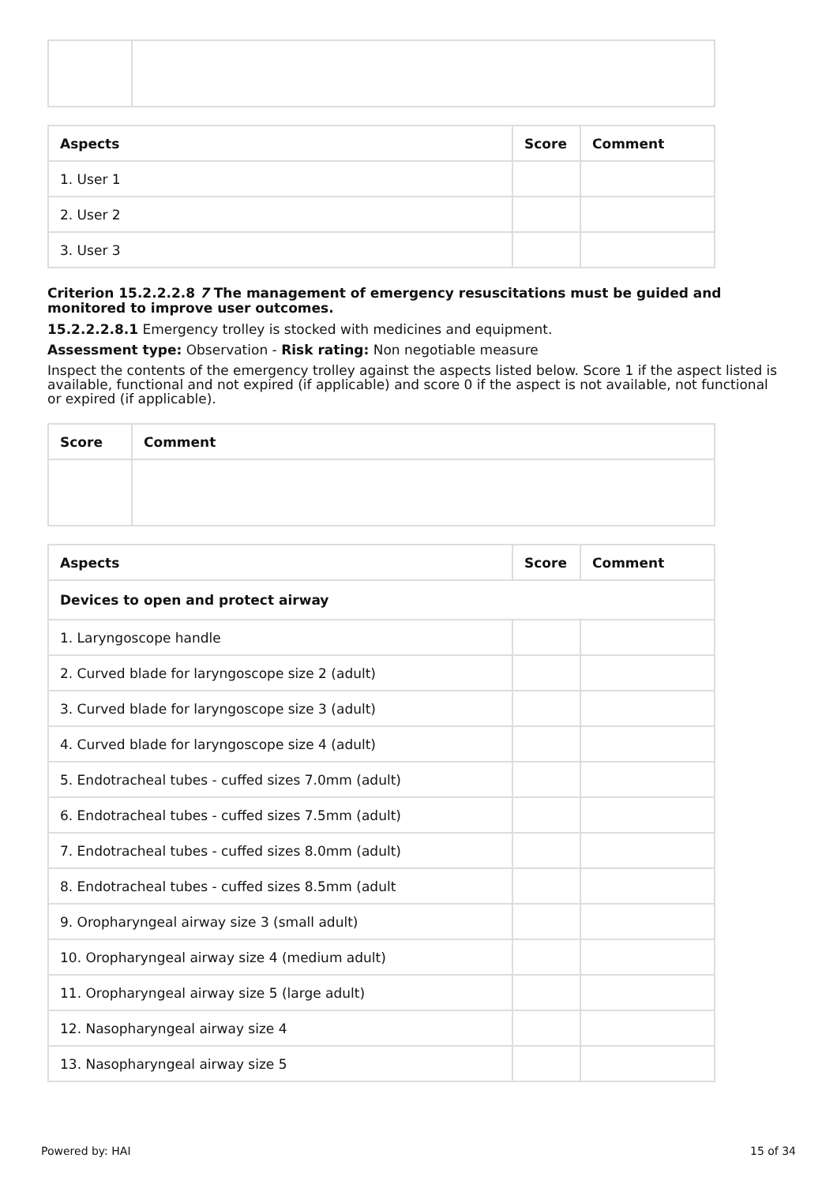| Aspects | Score | Comment |
| --- | --- | --- |
| 1. User 1 | | |
| 2. User 2 | | |
| 3. User 3 | | |
Criterion 15.2.2.2.8 7 The management of emergency resuscitations must be guided and monitored to improve user outcomes.
15.2.2.2.8.1 Emergency trolley is stocked with medicines and equipment.
Assessment type: Observation - Risk rating: Non negotiable measure
Inspect the contents of the emergency trolley against the aspects listed below. Score 1 if the aspect listed is available, functional and not expired (if applicable) and score 0 if the aspect is not available, not functional or expired (if applicable).
| Score | Comment |
| --- | --- |
| Aspects | Score | Comment |
| --- | --- | --- |
| Devices to open and protect airway | | |
| 1. Laryngoscope handle | | |
| 2. Curved blade for laryngoscope size 2 (adult) | | |
| 3. Curved blade for laryngoscope size 3 (adult) | | |
| 4. Curved blade for laryngoscope size 4 (adult) | | |
| 5. Endotracheal tubes - cuffed sizes 7.0mm (adult) | | |
| 6. Endotracheal tubes - cuffed sizes 7.5mm (adult) | | |
| 7. Endotracheal tubes - cuffed sizes 8.0mm (adult) | | |
| 8. Endotracheal tubes - cuffed sizes 8.5mm (adult | | |
| 9. Oropharyngeal airway size 3 (small adult) | | |
| 10. Oropharyngeal airway size 4 (medium adult) | | |
| 11. Oropharyngeal airway size 5 (large adult) | | |
| 12. Nasopharyngeal airway size 4 | | |
| 13. Nasopharyngeal airway size 5 | | |
Powered by: HAI 15 of 34